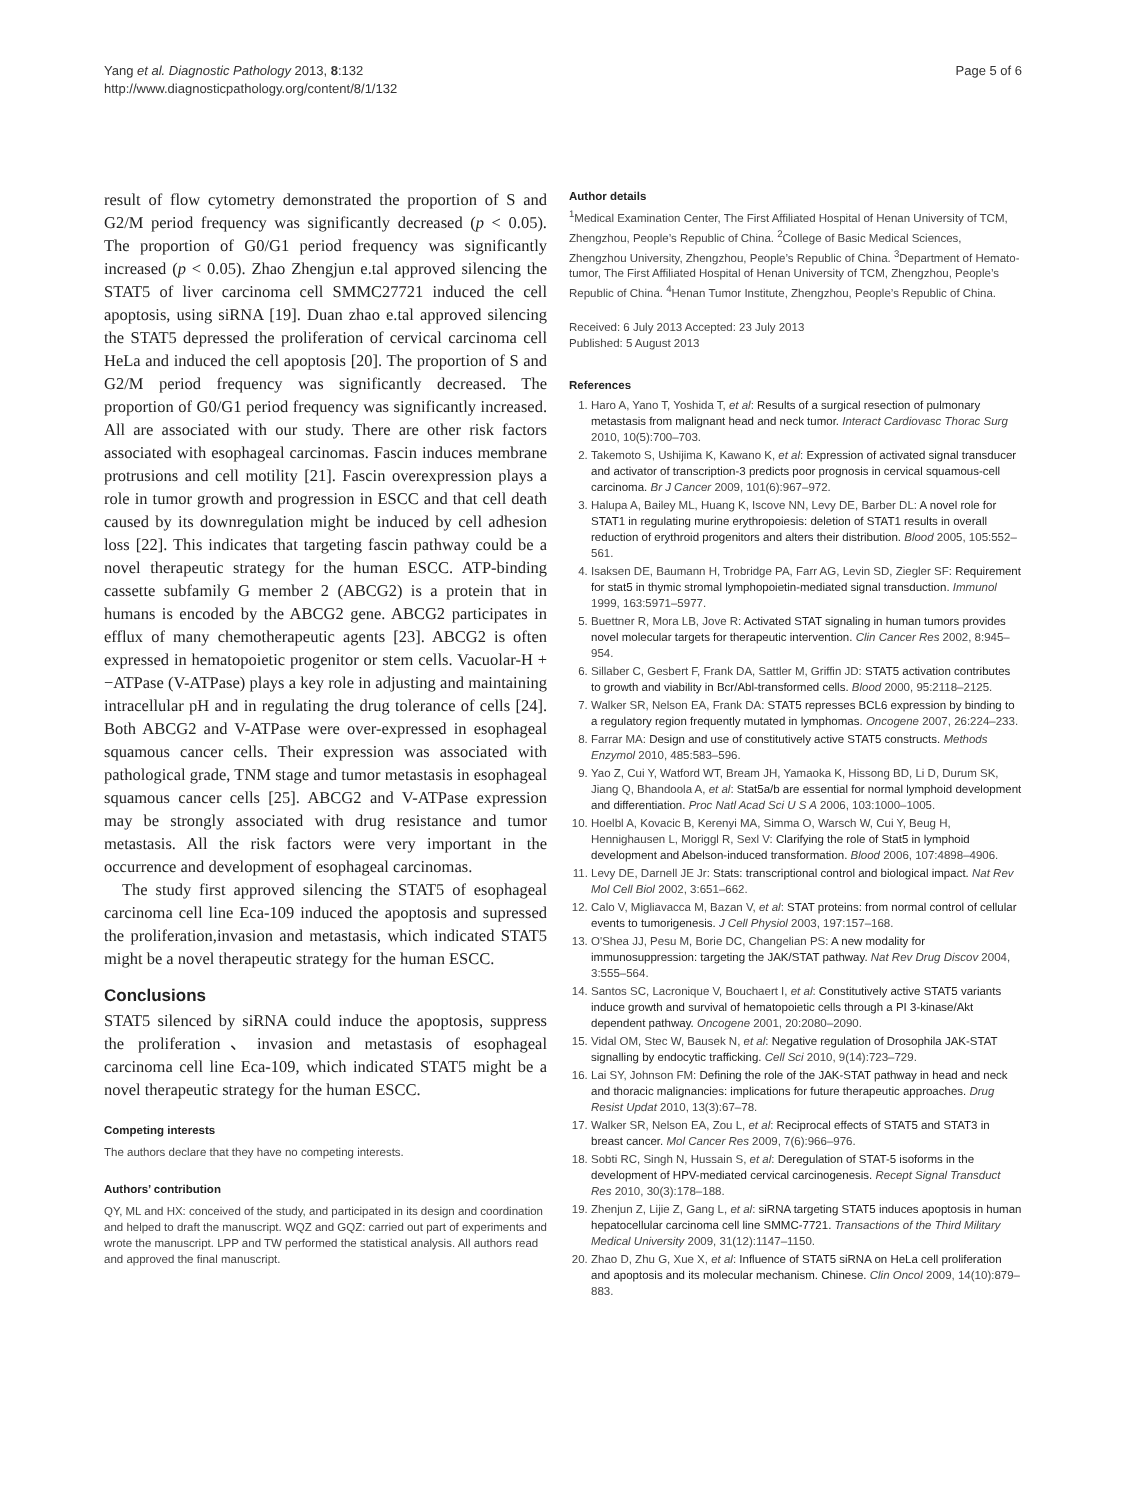Yang et al. Diagnostic Pathology 2013, 8:132
http://www.diagnosticpathology.org/content/8/1/132
Page 5 of 6
result of flow cytometry demonstrated the proportion of S and G2/M period frequency was significantly decreased (p < 0.05). The proportion of G0/G1 period frequency was significantly increased (p < 0.05). Zhao Zhengjun e.tal approved silencing the STAT5 of liver carcinoma cell SMMC27721 induced the cell apoptosis, using siRNA [19]. Duan zhao e.tal approved silencing the STAT5 depressed the proliferation of cervical carcinoma cell HeLa and induced the cell apoptosis [20]. The proportion of S and G2/M period frequency was significantly decreased. The proportion of G0/G1 period frequency was significantly increased. All are associated with our study. There are other risk factors associated with esophageal carcinomas. Fascin induces membrane protrusions and cell motility [21]. Fascin overexpression plays a role in tumor growth and progression in ESCC and that cell death caused by its downregulation might be induced by cell adhesion loss [22]. This indicates that targeting fascin pathway could be a novel therapeutic strategy for the human ESCC. ATP-binding cassette subfamily G member 2 (ABCG2) is a protein that in humans is encoded by the ABCG2 gene. ABCG2 participates in efflux of many chemotherapeutic agents [23]. ABCG2 is often expressed in hematopoietic progenitor or stem cells. Vacuolar-H + −ATPase (V-ATPase) plays a key role in adjusting and maintaining intracellular pH and in regulating the drug tolerance of cells [24]. Both ABCG2 and V-ATPase were over-expressed in esophageal squamous cancer cells. Their expression was associated with pathological grade, TNM stage and tumor metastasis in esophageal squamous cancer cells [25]. ABCG2 and V-ATPase expression may be strongly associated with drug resistance and tumor metastasis. All the risk factors were very important in the occurrence and development of esophageal carcinomas.
The study first approved silencing the STAT5 of esophageal carcinoma cell line Eca-109 induced the apoptosis and supressed the proliferation,invasion and metastasis, which indicated STAT5 might be a novel therapeutic strategy for the human ESCC.
Conclusions
STAT5 silenced by siRNA could induce the apoptosis, suppress the proliferation、invasion and metastasis of esophageal carcinoma cell line Eca-109, which indicated STAT5 might be a novel therapeutic strategy for the human ESCC.
Competing interests
The authors declare that they have no competing interests.
Authors’ contribution
QY, ML and HX: conceived of the study, and participated in its design and coordination and helped to draft the manuscript. WQZ and GQZ: carried out part of experiments and wrote the manuscript. LPP and TW performed the statistical analysis. All authors read and approved the final manuscript.
Author details
<sup>1</sup> Medical Examination Center, The First Affiliated Hospital of Henan University of TCM, Zhengzhou, People’s Republic of China. <sup>2</sup>College of Basic Medical Sciences, Zhengzhou University, Zhengzhou, People’s Republic of China. <sup>3</sup>Department of Hemato-tumor, The First Affiliated Hospital of Henan University of TCM, Zhengzhou, People’s Republic of China. <sup>4</sup>Henan Tumor Institute, Zhengzhou, People’s Republic of China.
Received: 6 July 2013 Accepted: 23 July 2013
Published: 5 August 2013
References
1. Haro A, Yano T, Yoshida T, et al: Results of a surgical resection of pulmonary metastasis from malignant head and neck tumor. Interact Cardiovasc Thorac Surg 2010, 10(5):700–703.
2. Takemoto S, Ushijima K, Kawano K, et al: Expression of activated signal transducer and activator of transcription-3 predicts poor prognosis in cervical squamous-cell carcinoma. Br J Cancer 2009, 101(6):967–972.
3. Halupa A, Bailey ML, Huang K, Iscove NN, Levy DE, Barber DL: A novel role for STAT1 in regulating murine erythropoiesis: deletion of STAT1 results in overall reduction of erythroid progenitors and alters their distribution. Blood 2005, 105:552–561.
4. Isaksen DE, Baumann H, Trobridge PA, Farr AG, Levin SD, Ziegler SF: Requirement for stat5 in thymic stromal lymphopoietin-mediated signal transduction. Immunol 1999, 163:5971–5977.
5. Buettner R, Mora LB, Jove R: Activated STAT signaling in human tumors provides novel molecular targets for therapeutic intervention. Clin Cancer Res 2002, 8:945–954.
6. Sillaber C, Gesbert F, Frank DA, Sattler M, Griffin JD: STAT5 activation contributes to growth and viability in Bcr/Abl-transformed cells. Blood 2000, 95:2118–2125.
7. Walker SR, Nelson EA, Frank DA: STAT5 represses BCL6 expression by binding to a regulatory region frequently mutated in lymphomas. Oncogene 2007, 26:224–233.
8. Farrar MA: Design and use of constitutively active STAT5 constructs. Methods Enzymol 2010, 485:583–596.
9. Yao Z, Cui Y, Watford WT, Bream JH, Yamaoka K, Hissong BD, Li D, Durum SK, Jiang Q, Bhandoola A, et al: Stat5a/b are essential for normal lymphoid development and differentiation. Proc Natl Acad Sci U S A 2006, 103:1000–1005.
10. Hoelbl A, Kovacic B, Kerenyi MA, Simma O, Warsch W, Cui Y, Beug H, Hennighausen L, Moriggl R, Sexl V: Clarifying the role of Stat5 in lymphoid development and Abelson-induced transformation. Blood 2006, 107:4898–4906.
11. Levy DE, Darnell JE Jr: Stats: transcriptional control and biological impact. Nat Rev Mol Cell Biol 2002, 3:651–662.
12. Calo V, Migliavacca M, Bazan V, et al: STAT proteins: from normal control of cellular events to tumorigenesis. J Cell Physiol 2003, 197:157–168.
13. O'Shea JJ, Pesu M, Borie DC, Changelian PS: A new modality for immunosuppression: targeting the JAK/STAT pathway. Nat Rev Drug Discov 2004, 3:555–564.
14. Santos SC, Lacronique V, Bouchaert I, et al: Constitutively active STAT5 variants induce growth and survival of hematopoietic cells through a PI 3-kinase/Akt dependent pathway. Oncogene 2001, 20:2080–2090.
15. Vidal OM, Stec W, Bausek N, et al: Negative regulation of Drosophila JAK-STAT signalling by endocytic trafficking. Cell Sci 2010, 9(14):723–729.
16. Lai SY, Johnson FM: Defining the role of the JAK-STAT pathway in head and neck and thoracic malignancies: implications for future therapeutic approaches. Drug Resist Updat 2010, 13(3):67–78.
17. Walker SR, Nelson EA, Zou L, et al: Reciprocal effects of STAT5 and STAT3 in breast cancer. Mol Cancer Res 2009, 7(6):966–976.
18. Sobti RC, Singh N, Hussain S, et al: Deregulation of STAT-5 isoforms in the development of HPV-mediated cervical carcinogenesis. Recept Signal Transduct Res 2010, 30(3):178–188.
19. Zhenjun Z, Lijie Z, Gang L, et al: siRNA targeting STAT5 induces apoptosis in human hepatocellular carcinoma cell line SMMC-7721. Transactions of the Third Military Medical University 2009, 31(12):1147–1150.
20. Zhao D, Zhu G, Xue X, et al: Influence of STAT5 siRNA on HeLa cell proliferation and apoptosis and its molecular mechanism. Chinese. Clin Oncol 2009, 14(10):879–883.